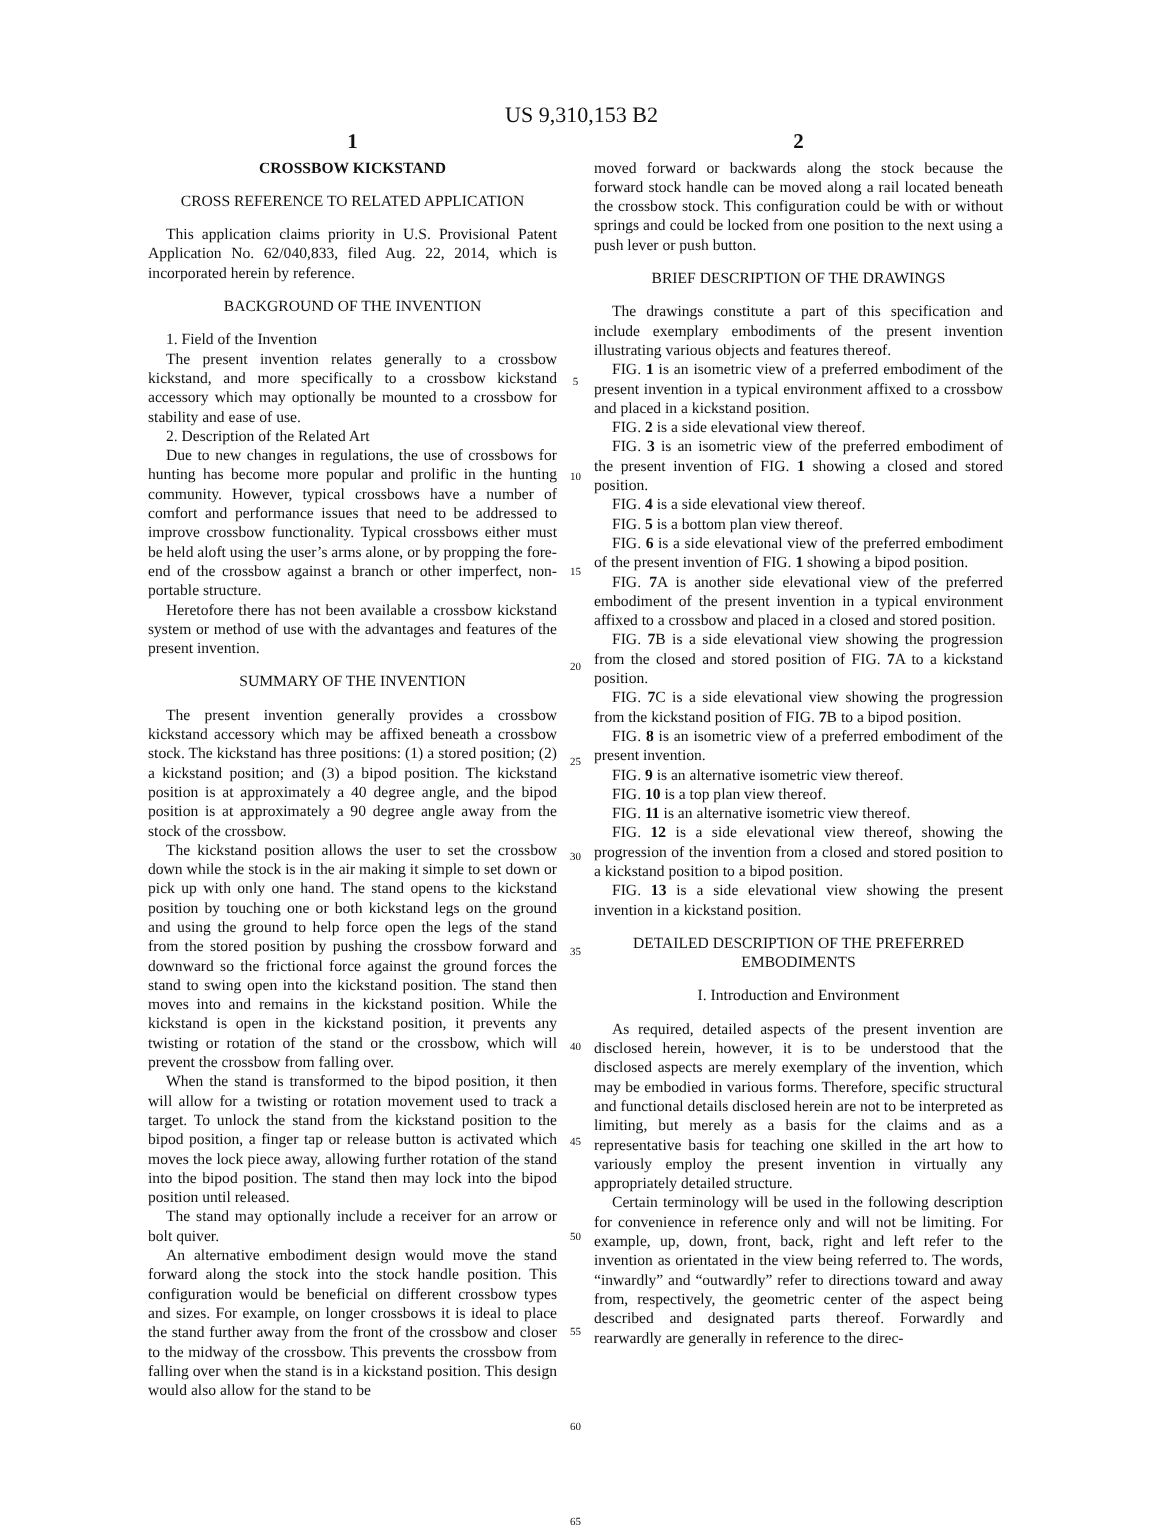US 9,310,153 B2
1
CROSSBOW KICKSTAND
CROSS REFERENCE TO RELATED APPLICATION
This application claims priority in U.S. Provisional Patent Application No. 62/040,833, filed Aug. 22, 2014, which is incorporated herein by reference.
BACKGROUND OF THE INVENTION
1. Field of the Invention
The present invention relates generally to a crossbow kickstand, and more specifically to a crossbow kickstand accessory which may optionally be mounted to a crossbow for stability and ease of use.
2. Description of the Related Art
Due to new changes in regulations, the use of crossbows for hunting has become more popular and prolific in the hunting community. However, typical crossbows have a number of comfort and performance issues that need to be addressed to improve crossbow functionality. Typical crossbows either must be held aloft using the user’s arms alone, or by propping the fore-end of the crossbow against a branch or other imperfect, non-portable structure.
Heretofore there has not been available a crossbow kickstand system or method of use with the advantages and features of the present invention.
SUMMARY OF THE INVENTION
The present invention generally provides a crossbow kickstand accessory which may be affixed beneath a crossbow stock. The kickstand has three positions: (1) a stored position; (2) a kickstand position; and (3) a bipod position. The kickstand position is at approximately a 40 degree angle, and the bipod position is at approximately a 90 degree angle away from the stock of the crossbow.
The kickstand position allows the user to set the crossbow down while the stock is in the air making it simple to set down or pick up with only one hand. The stand opens to the kickstand position by touching one or both kickstand legs on the ground and using the ground to help force open the legs of the stand from the stored position by pushing the crossbow forward and downward so the frictional force against the ground forces the stand to swing open into the kickstand position. The stand then moves into and remains in the kickstand position. While the kickstand is open in the kickstand position, it prevents any twisting or rotation of the stand or the crossbow, which will prevent the crossbow from falling over.
When the stand is transformed to the bipod position, it then will allow for a twisting or rotation movement used to track a target. To unlock the stand from the kickstand position to the bipod position, a finger tap or release button is activated which moves the lock piece away, allowing further rotation of the stand into the bipod position. The stand then may lock into the bipod position until released.
The stand may optionally include a receiver for an arrow or bolt quiver.
An alternative embodiment design would move the stand forward along the stock into the stock handle position. This configuration would be beneficial on different crossbow types and sizes. For example, on longer crossbows it is ideal to place the stand further away from the front of the crossbow and closer to the midway of the crossbow. This prevents the crossbow from falling over when the stand is in a kickstand position. This design would also allow for the stand to be
5
10
15
20
25
30
35
40
45
50
55
60
65
2
moved forward or backwards along the stock because the forward stock handle can be moved along a rail located beneath the crossbow stock. This configuration could be with or without springs and could be locked from one position to the next using a push lever or push button.
BRIEF DESCRIPTION OF THE DRAWINGS
The drawings constitute a part of this specification and include exemplary embodiments of the present invention illustrating various objects and features thereof.
FIG. 1 is an isometric view of a preferred embodiment of the present invention in a typical environment affixed to a crossbow and placed in a kickstand position.
FIG. 2 is a side elevational view thereof.
FIG. 3 is an isometric view of the preferred embodiment of the present invention of FIG. 1 showing a closed and stored position.
FIG. 4 is a side elevational view thereof.
FIG. 5 is a bottom plan view thereof.
FIG. 6 is a side elevational view of the preferred embodiment of the present invention of FIG. 1 showing a bipod position.
FIG. 7 A is another side elevational view of the preferred embodiment of the present invention in a typical environment affixed to a crossbow and placed in a closed and stored position.
FIG. 7 B is a side elevational view showing the progression from the closed and stored position of FIG. 7 A to a kickstand position.
FIG. 7 C is a side elevational view showing the progression from the kickstand position of FIG. 7 B to a bipod position.
FIG. 8 is an isometric view of a preferred embodiment of the present invention.
FIG. 9 is an alternative isometric view thereof.
FIG. 10 is a top plan view thereof.
FIG. 11 is an alternative isometric view thereof.
FIG. 12 is a side elevational view thereof, showing the progression of the invention from a closed and stored position to a kickstand position to a bipod position.
FIG. 13 is a side elevational view showing the present invention in a kickstand position.
DETAILED DESCRIPTION OF THE PREFERRED EMBODIMENTS
I. Introduction and Environment
As required, detailed aspects of the present invention are disclosed herein, however, it is to be understood that the disclosed aspects are merely exemplary of the invention, which may be embodied in various forms. Therefore, specific structural and functional details disclosed herein are not to be interpreted as limiting, but merely as a basis for the claims and as a representative basis for teaching one skilled in the art how to variously employ the present invention in virtually any appropriately detailed structure.
Certain terminology will be used in the following description for convenience in reference only and will not be limiting. For example, up, down, front, back, right and left refer to the invention as orientated in the view being referred to. The words, “inwardly” and “outwardly” refer to directions toward and away from, respectively, the geometric center of the aspect being described and designated parts thereof. Forwardly and rearwardly are generally in reference to the direc-